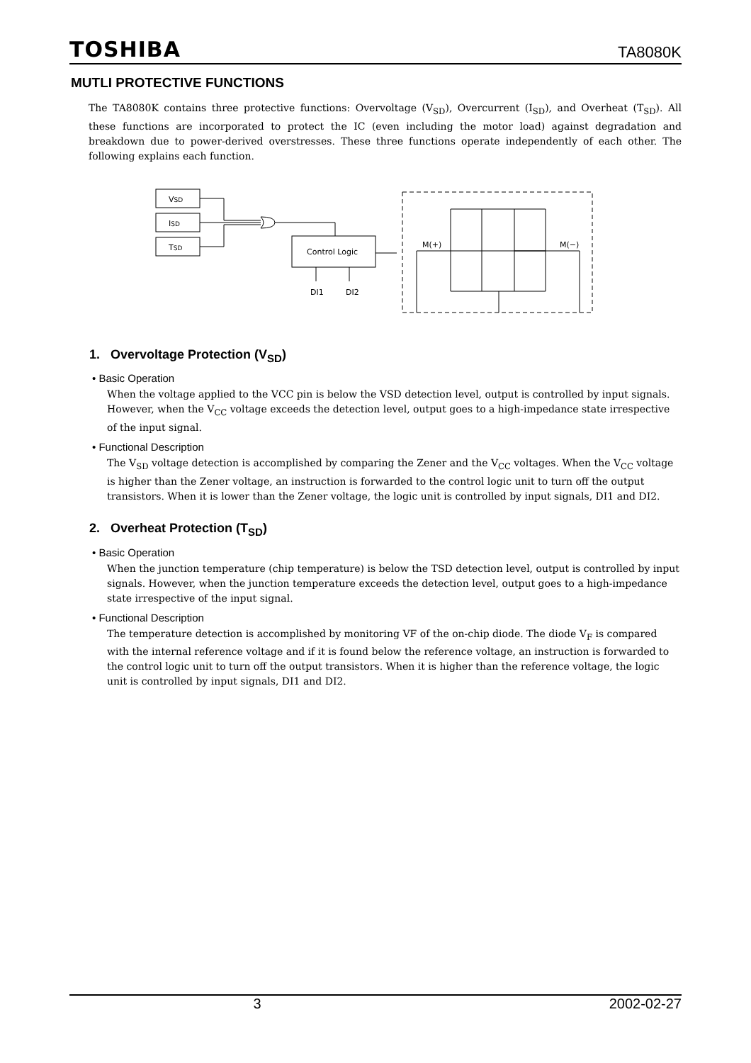TOSHIBA TA8080K
MUTLI PROTECTIVE FUNCTIONS
The TA8080K contains three protective functions: Overvoltage (V<sub>SD</sub>), Overcurrent (I<sub>SD</sub>), and Overheat (T<sub>SD</sub>). All these functions are incorporated to protect the IC (even including the motor load) against degradation and breakdown due to power-derived overstresses. These three functions operate independently of each other. The following explains each function.
VSD
ISD
TSD
Control Logic
DI1
DI2
M(+)
M(−)
1. Overvoltage Protection (V<sub>SD</sub>)
• Basic Operation
When the voltage applied to the VCC pin is below the VSD detection level, output is controlled by input signals. However, when the V<sub>CC</sub> voltage exceeds the detection level, output goes to a high-impedance state irrespective of the input signal.
• Functional Description
The V<sub>SD</sub> voltage detection is accomplished by comparing the Zener and the V<sub>CC</sub> voltages. When the V<sub>CC</sub> voltage is higher than the Zener voltage, an instruction is forwarded to the control logic unit to turn off the output transistors. When it is lower than the Zener voltage, the logic unit is controlled by input signals, DI1 and DI2.
2. Overheat Protection (T<sub>SD</sub>)
• Basic Operation
When the junction temperature (chip temperature) is below the TSD detection level, output is controlled by input signals. However, when the junction temperature exceeds the detection level, output goes to a high-impedance state irrespective of the input signal.
• Functional Description
The temperature detection is accomplished by monitoring VF of the on-chip diode. The diode V<sub>F</sub> is compared with the internal reference voltage and if it is found below the reference voltage, an instruction is forwarded to the control logic unit to turn off the output transistors. When it is higher than the reference voltage, the logic unit is controlled by input signals, DI1 and DI2.
3 2002-02-27